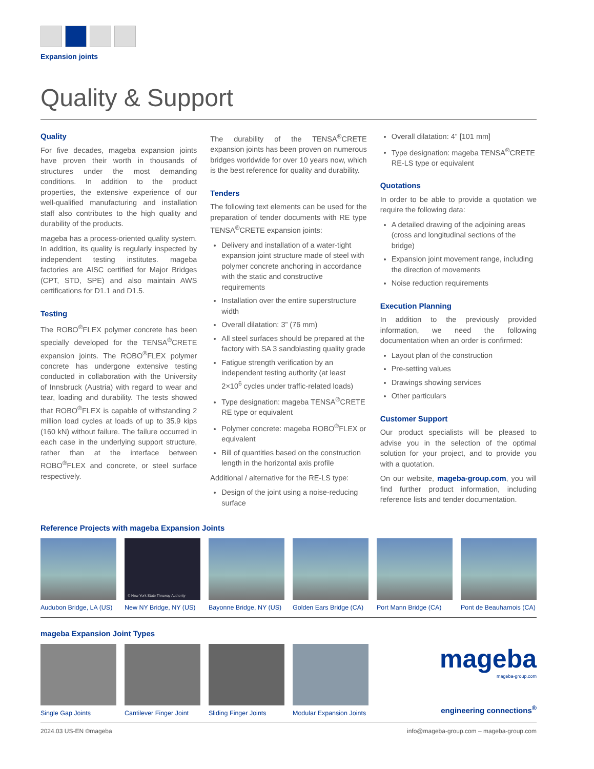Expansion joints
Quality & Support
Quality
For five decades, mageba expansion joints have proven their worth in thousands of structures under the most demanding conditions. In addition to the product properties, the extensive experience of our well-qualified manufacturing and installation staff also contributes to the high quality and durability of the products.
mageba has a process-oriented quality system. In addition, its quality is regularly inspected by independent testing institutes. mageba factories are AISC certified for Major Bridges (CPT, STD, SPE) and also maintain AWS certifications for D1.1 and D1.5.
Testing
The ROBO<sup>®</sup>FLEX polymer concrete has been specially developed for the TENSA<sup>®</sup>CRETE expansion joints. The ROBO<sup>®</sup>FLEX polymer concrete has undergone extensive testing conducted in collaboration with the University of Innsbruck (Austria) with regard to wear and tear, loading and durability. The tests showed that ROBO<sup>®</sup>FLEX is capable of withstanding 2 million load cycles at loads of up to 35.9 kips (160 kN) without failure. The failure occurred in each case in the underlying support structure, rather than at the interface between ROBO<sup>®</sup>FLEX and concrete, or steel surface respectively.
The durability of the TENSA<sup>®</sup>CRETE expansion joints has been proven on numerous bridges worldwide for over 10 years now, which is the best reference for quality and durability.
Tenders
The following text elements can be used for the preparation of tender documents with RE type TENSA<sup>®</sup>CRETE expansion joints:
Delivery and installation of a water-tight expansion joint structure made of steel with polymer concrete anchoring in accordance with the static and constructive requirements
Installation over the entire superstructure width
Overall dilatation: 3” (76 mm)
All steel surfaces should be prepared at the factory with SA 3 sandblasting quality grade
Fatigue strength verification by an independent testing authority (at least 2×10<sup>6</sup> cycles under traffic-related loads)
Type designation: mageba TENSA<sup>®</sup>CRETE RE type or equivalent
Polymer concrete: mageba ROBO<sup>®</sup>FLEX or equivalent
Bill of quantities based on the construction length in the horizontal axis profile
Additional / alternative for the RE-LS type:
Design of the joint using a noise-reducing surface
Overall dilatation: 4” [101 mm]
Type designation: mageba TENSA<sup>®</sup>CRETE RE-LS type or equivalent
Quotations
In order to be able to provide a quotation we require the following data:
A detailed drawing of the adjoining areas (cross and longitudinal sections of the bridge)
Expansion joint movement range, including the direction of movements
Noise reduction requirements
Execution Planning
In addition to the previously provided information, we need the following documentation when an order is confirmed:
Layout plan of the construction
Pre-setting values
Drawings showing services
Other particulars
Customer Support
Our product specialists will be pleased to advise you in the selection of the optimal solution for your project, and to provide you with a quotation.
On our website, mageba-group.com, you will find further product information, including reference lists and tender documentation.
Reference Projects with mageba Expansion Joints
Audubon Bridge, LA (US)
© New York State Thruway Authority
New NY Bridge, NY (US)
Bayonne Bridge, NY (US)
Golden Ears Bridge (CA)
Port Mann Bridge (CA)
Pont de Beauharnois (CA)
mageba Expansion Joint Types
Single Gap Joints
Cantilever Finger Joint
Sliding Finger Joints
Modular Expansion Joints
mageba
mageba-group.com
engineering connections<sup>®</sup>
2024.03 US-EN ©mageba info@mageba-group.com – mageba-group.com